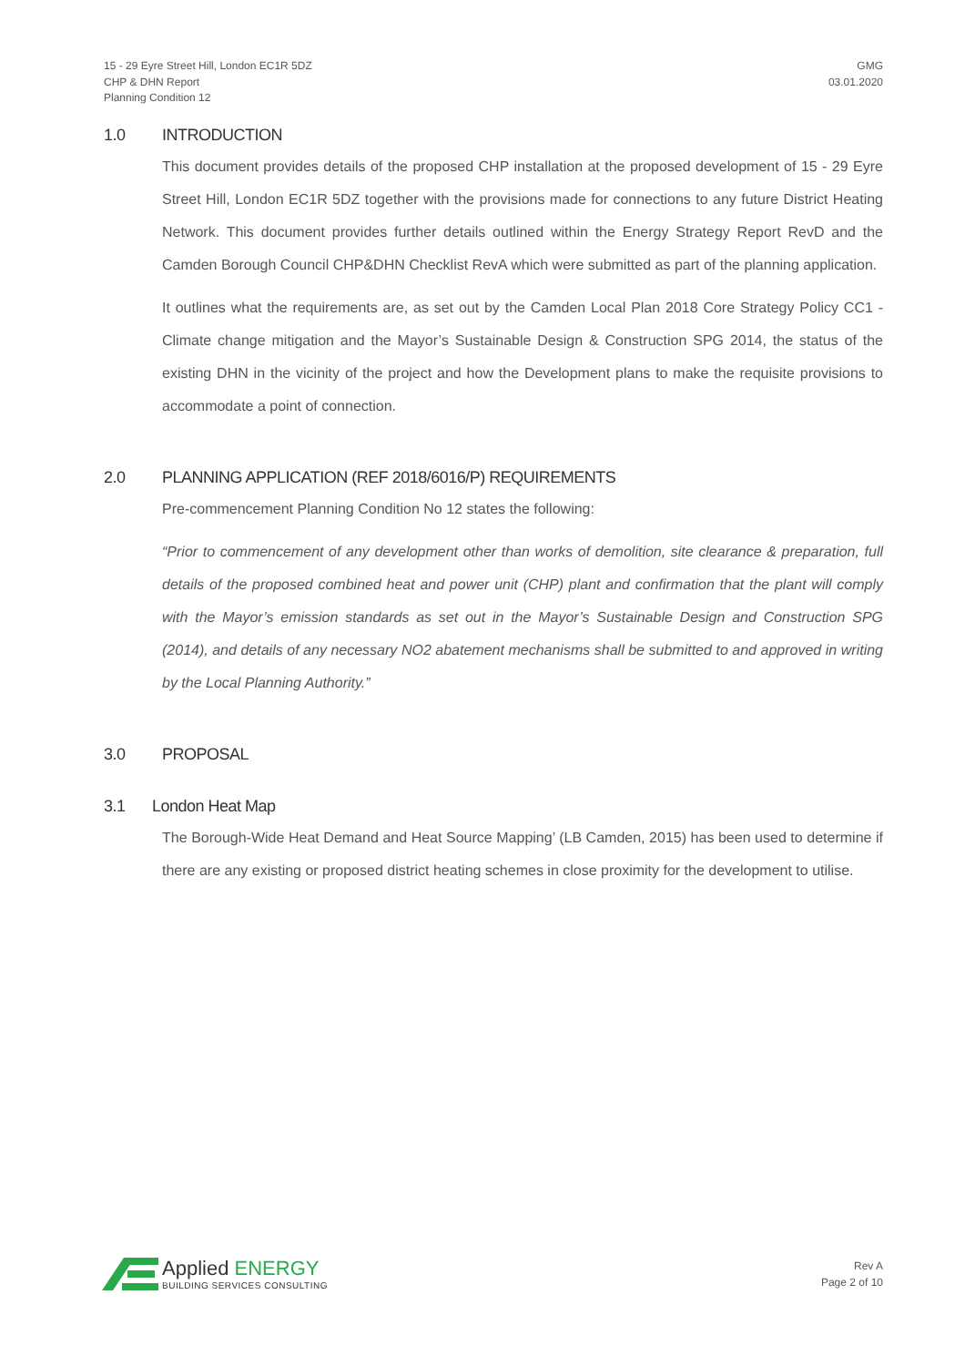15 - 29 Eyre Street Hill, London EC1R 5DZ
CHP & DHN Report
Planning Condition 12
GMG
03.01.2020
1.0 INTRODUCTION
This document provides details of the proposed CHP installation at the proposed development of 15 - 29 Eyre Street Hill, London EC1R 5DZ together with the provisions made for connections to any future District Heating Network. This document provides further details outlined within the Energy Strategy Report RevD and the Camden Borough Council CHP&DHN Checklist RevA which were submitted as part of the planning application.
It outlines what the requirements are, as set out by the Camden Local Plan 2018 Core Strategy Policy CC1 - Climate change mitigation and the Mayor’s Sustainable Design & Construction SPG 2014, the status of the existing DHN in the vicinity of the project and how the Development plans to make the requisite provisions to accommodate a point of connection.
2.0 PLANNING APPLICATION (REF 2018/6016/P) REQUIREMENTS
Pre-commencement Planning Condition No 12 states the following:
“Prior to commencement of any development other than works of demolition, site clearance & preparation, full details of the proposed combined heat and power unit (CHP) plant and confirmation that the plant will comply with the Mayor’s emission standards as set out in the Mayor’s Sustainable Design and Construction SPG (2014), and details of any necessary NO2 abatement mechanisms shall be submitted to and approved in writing by the Local Planning Authority.”
3.0 PROPOSAL
3.1 London Heat Map
The Borough-Wide Heat Demand and Heat Source Mapping’ (LB Camden, 2015) has been used to determine if there are any existing or proposed district heating schemes in close proximity for the development to utilise.
Applied ENERGY
BUILDING SERVICES CONSULTING
Rev A
Page 2 of 10